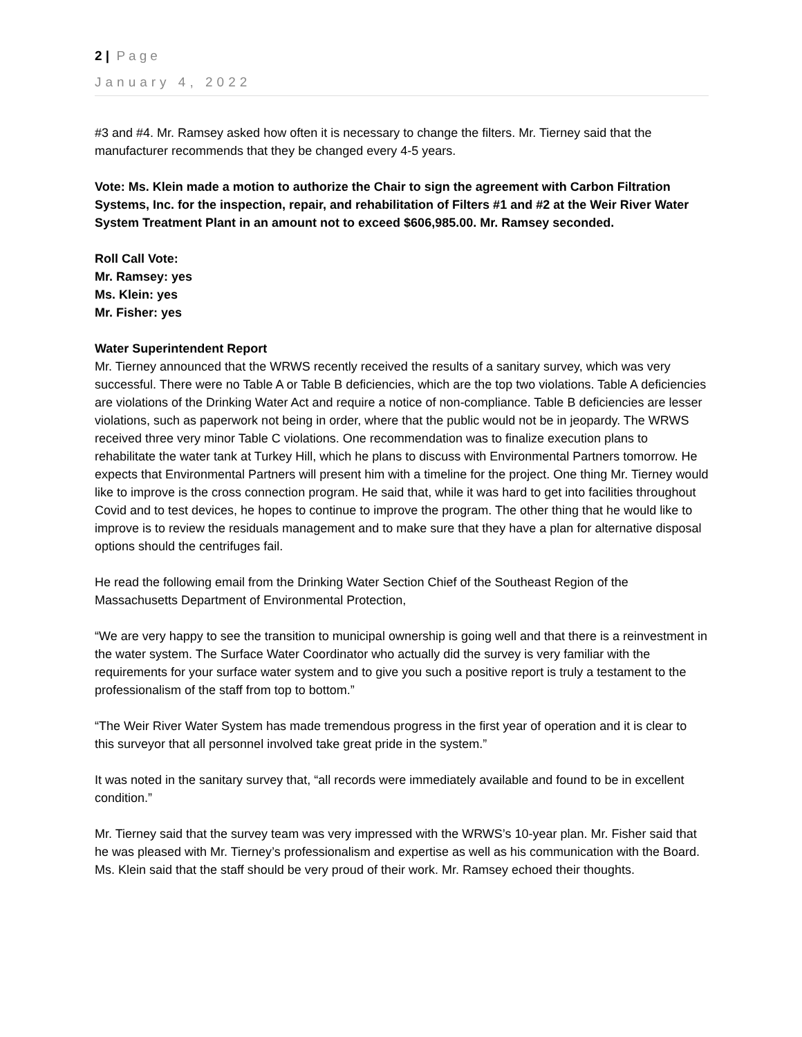2 | Page
January 4, 2022
#3 and #4. Mr. Ramsey asked how often it is necessary to change the filters. Mr. Tierney said that the manufacturer recommends that they be changed every 4-5 years.
Vote: Ms. Klein made a motion to authorize the Chair to sign the agreement with Carbon Filtration Systems, Inc. for the inspection, repair, and rehabilitation of Filters #1 and #2 at the Weir River Water System Treatment Plant in an amount not to exceed $606,985.00. Mr. Ramsey seconded.
Roll Call Vote:
Mr. Ramsey: yes
Ms. Klein: yes
Mr. Fisher: yes
Water Superintendent Report
Mr. Tierney announced that the WRWS recently received the results of a sanitary survey, which was very successful. There were no Table A or Table B deficiencies, which are the top two violations. Table A deficiencies are violations of the Drinking Water Act and require a notice of non-compliance. Table B deficiencies are lesser violations, such as paperwork not being in order, where that the public would not be in jeopardy. The WRWS received three very minor Table C violations. One recommendation was to finalize execution plans to rehabilitate the water tank at Turkey Hill, which he plans to discuss with Environmental Partners tomorrow. He expects that Environmental Partners will present him with a timeline for the project. One thing Mr. Tierney would like to improve is the cross connection program. He said that, while it was hard to get into facilities throughout Covid and to test devices, he hopes to continue to improve the program. The other thing that he would like to improve is to review the residuals management and to make sure that they have a plan for alternative disposal options should the centrifuges fail.
He read the following email from the Drinking Water Section Chief of the Southeast Region of the Massachusetts Department of Environmental Protection,
“We are very happy to see the transition to municipal ownership is going well and that there is a reinvestment in the water system. The Surface Water Coordinator who actually did the survey is very familiar with the requirements for your surface water system and to give you such a positive report is truly a testament to the professionalism of the staff from top to bottom.”
“The Weir River Water System has made tremendous progress in the first year of operation and it is clear to this surveyor that all personnel involved take great pride in the system.”
It was noted in the sanitary survey that, “all records were immediately available and found to be in excellent condition.”
Mr. Tierney said that the survey team was very impressed with the WRWS’s 10-year plan. Mr. Fisher said that he was pleased with Mr. Tierney’s professionalism and expertise as well as his communication with the Board. Ms. Klein said that the staff should be very proud of their work. Mr. Ramsey echoed their thoughts.